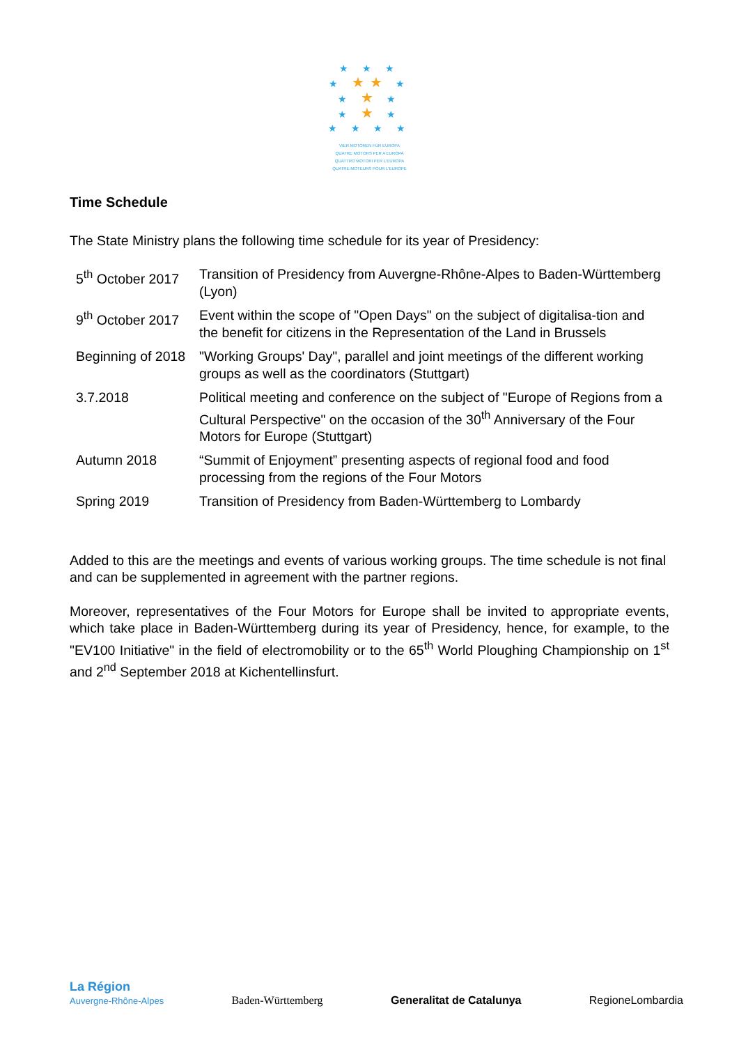★ ★ ★
★ ★★ ★
★ ★ ★
★ ★ ★
★ ★ ★ ★
VIER MOTOREN FÜR EUROPA
QUATRE MOTORS PER A EUROPA
QUATTRO MOTORI PER L'EUROPA
QUATRE MOTEURS POUR L'EUROPE
Time Schedule
The State Ministry plans the following time schedule for its year of Presidency:
| 5<sup>th</sup> October 2017 | Transition of Presidency from Auvergne-Rhône-Alpes to Baden-Württemberg (Lyon) |
| 9<sup>th</sup> October 2017 | Event within the scope of "Open Days" on the subject of digitalisa-tion and the benefit for citizens in the Representation of the Land in Brussels |
| Beginning of 2018 | "Working Groups' Day", parallel and joint meetings of the different working groups as well as the coordinators (Stuttgart) |
| 3.7.2018 | Political meeting and conference on the subject of "Europe of Regions from a Cultural Perspective" on the occasion of the 30<sup>th</sup> Anniversary of the Four Motors for Europe (Stuttgart) |
| Autumn 2018 | “Summit of Enjoyment” presenting aspects of regional food and food processing from the regions of the Four Motors |
| Spring 2019 | Transition of Presidency from Baden-Württemberg to Lombardy |
Added to this are the meetings and events of various working groups. The time schedule is not final and can be supplemented in agreement with the partner regions.
Moreover, representatives of the Four Motors for Europe shall be invited to appropriate events, which take place in Baden-Württemberg during its year of Presidency, hence, for example, to the "EV100 Initiative" in the field of electromobility or to the 65<sup>th</sup> World Ploughing Championship on 1<sup>st</sup> and 2<sup>nd</sup> September 2018 at Kichentellinsfurt.
La Région
Auvergne-Rhône-Alpes
Baden-Württemberg
Generalitat de Catalunya
RegioneLombardia